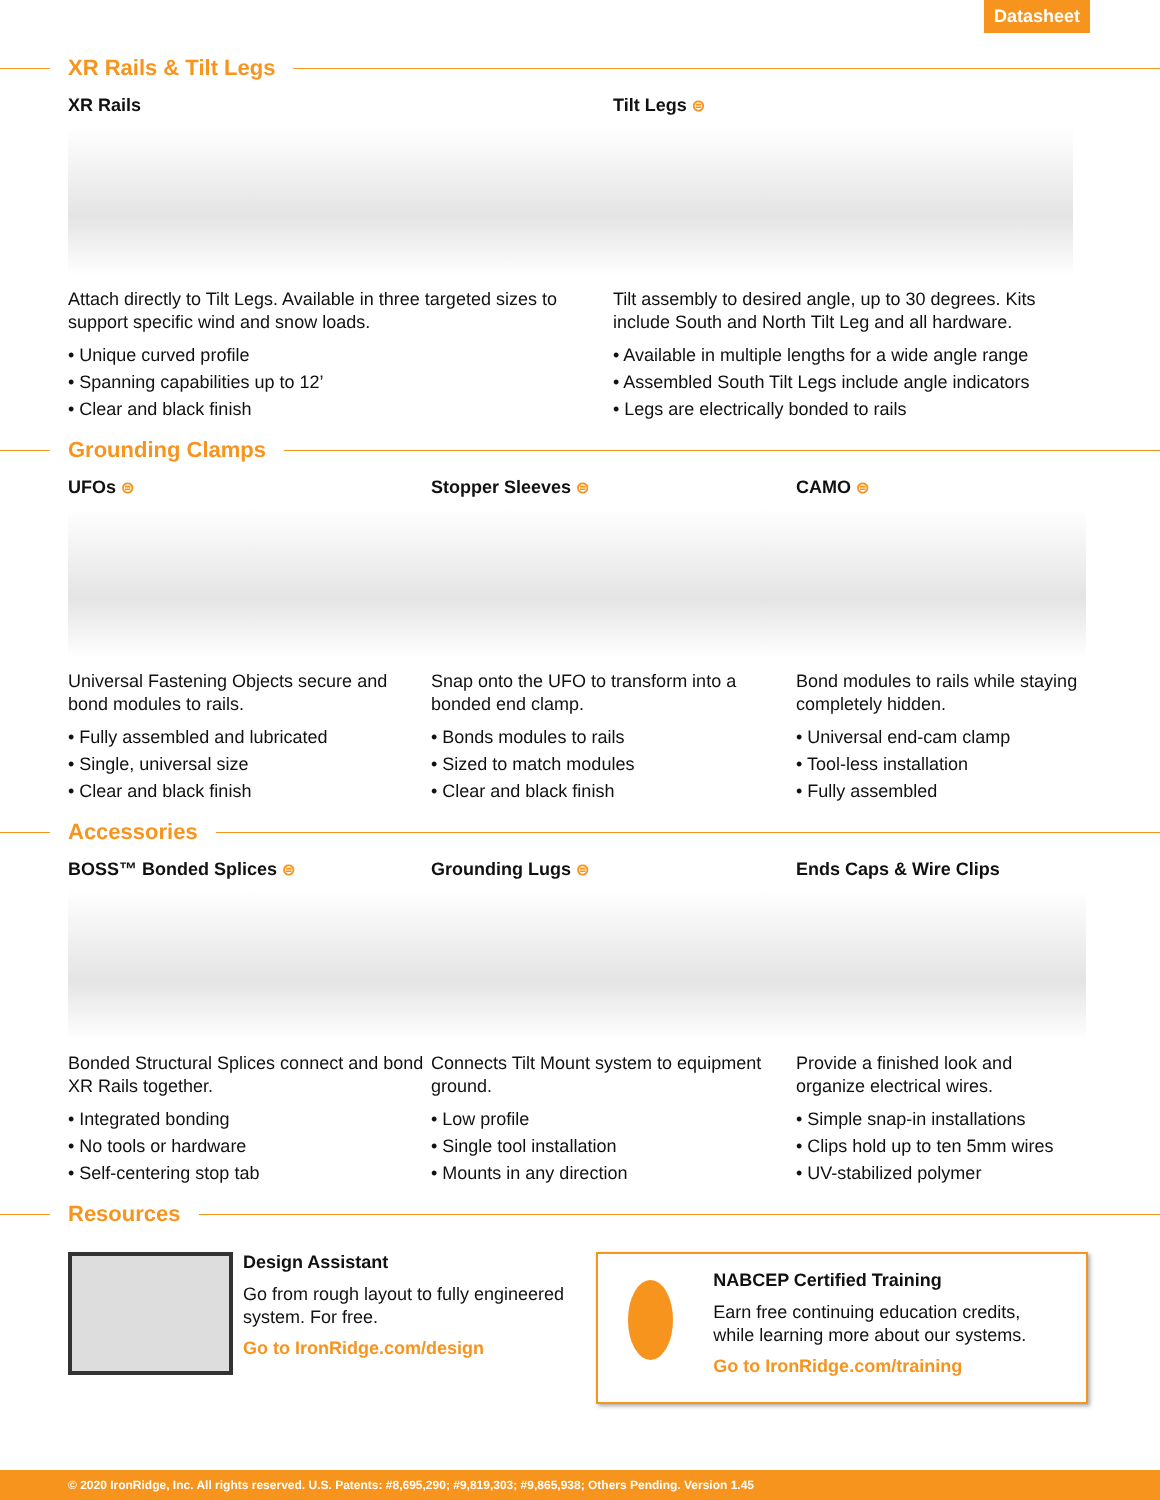Datasheet
XR Rails & Tilt Legs
XR Rails
Attach directly to Tilt Legs. Available in three targeted sizes to support specific wind and snow loads.
• Unique curved profile
• Spanning capabilities up to 12’
• Clear and black finish
Tilt Legs ⊜
Tilt assembly to desired angle, up to 30 degrees. Kits include South and North Tilt Leg and all hardware.
• Available in multiple lengths for a wide angle range
• Assembled South Tilt Legs include angle indicators
• Legs are electrically bonded to rails
Grounding Clamps
UFOs ⊜
Universal Fastening Objects secure and bond modules to rails.
• Fully assembled and lubricated
• Single, universal size
• Clear and black finish
Stopper Sleeves ⊜
Snap onto the UFO to transform into a bonded end clamp.
• Bonds modules to rails
• Sized to match modules
• Clear and black finish
CAMO ⊜
Bond modules to rails while staying completely hidden.
• Universal end-cam clamp
• Tool-less installation
• Fully assembled
Accessories
BOSS™ Bonded Splices ⊜
Bonded Structural Splices connect and bond XR Rails together.
• Integrated bonding
• No tools or hardware
• Self-centering stop tab
Grounding Lugs ⊜
Connects Tilt Mount system to equipment ground.
• Low profile
• Single tool installation
• Mounts in any direction
Ends Caps & Wire Clips
Provide a finished look and organize electrical wires.
• Simple snap-in installations
• Clips hold up to ten 5mm wires
• UV-stabilized polymer
Resources
Design Assistant
Go from rough layout to fully engineered system. For free.
Go to IronRidge.com/design
NABCEP Certified Training
Earn free continuing education credits, while learning more about our systems.
Go to IronRidge.com/training
© 2020 IronRidge, Inc. All rights reserved. U.S. Patents: #8,695,290; #9,819,303; #9,865,938; Others Pending. Version 1.45